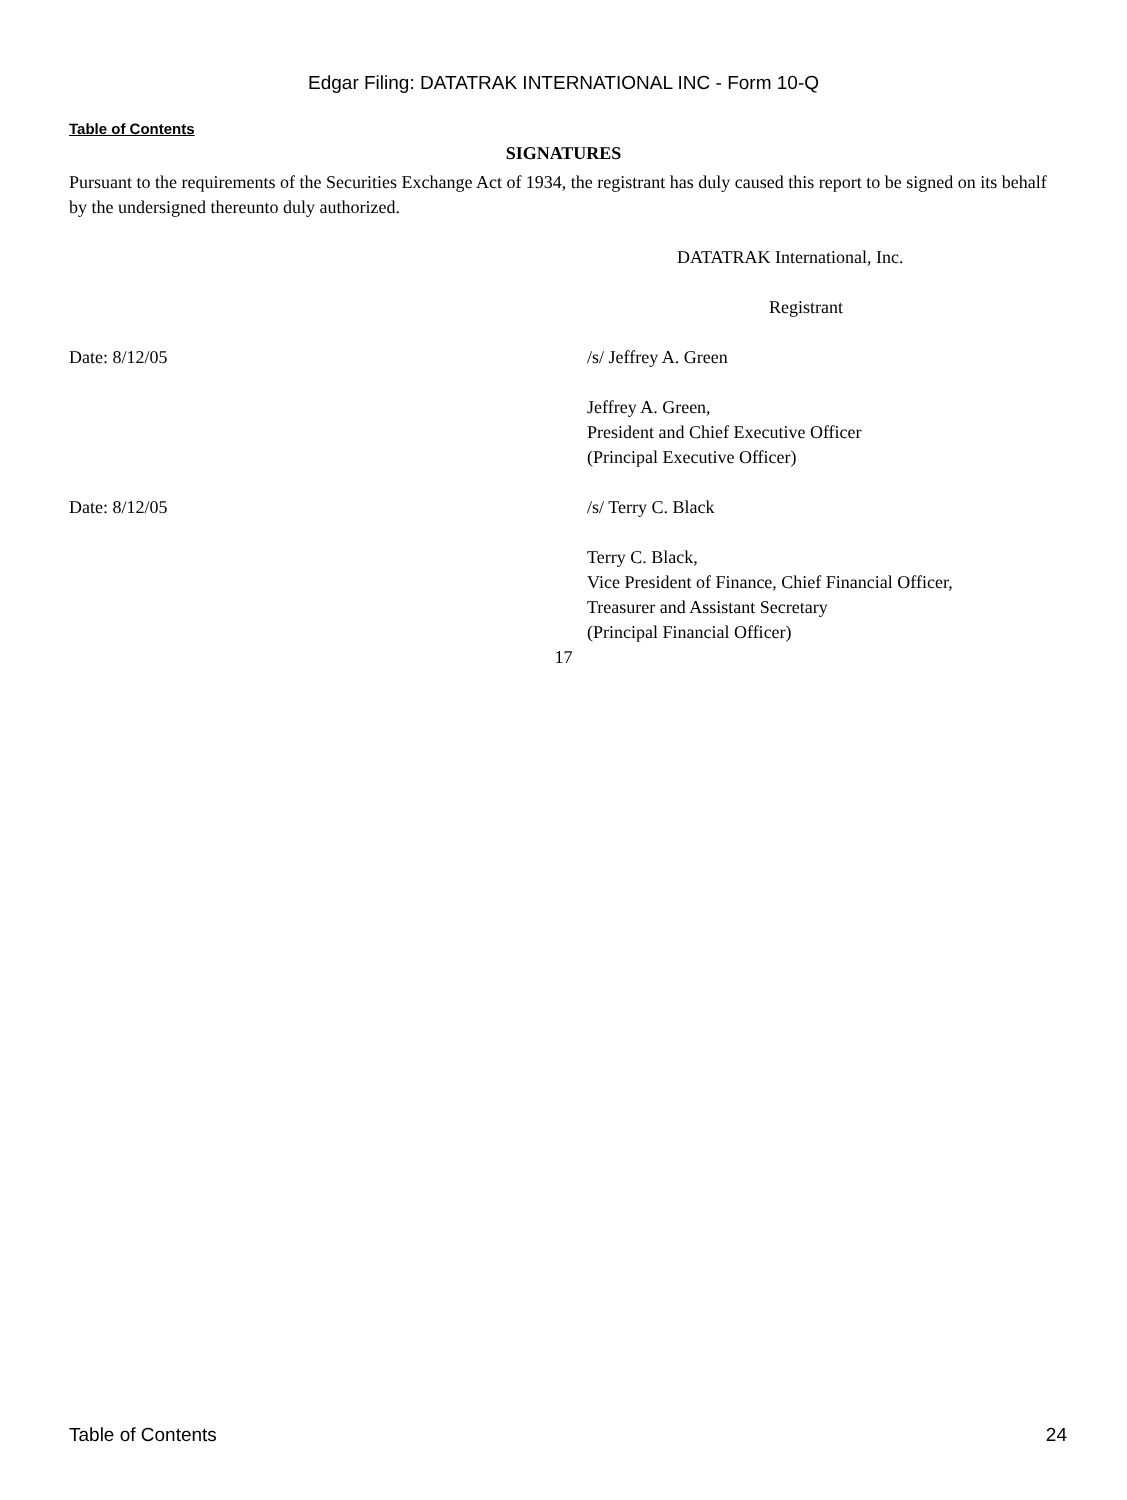Edgar Filing: DATATRAK INTERNATIONAL INC - Form 10-Q
Table of Contents
SIGNATURES
Pursuant to the requirements of the Securities Exchange Act of 1934, the registrant has duly caused this report to be signed on its behalf by the undersigned thereunto duly authorized.
DATATRAK International, Inc.
Registrant
Date: 8/12/05 /s/ Jeffrey A. Green
Jeffrey A. Green,
President and Chief Executive Officer
(Principal Executive Officer)
Date: 8/12/05 /s/ Terry C. Black
Terry C. Black,
Vice President of Finance, Chief Financial Officer,
Treasurer and Assistant Secretary
(Principal Financial Officer)
17
Table of Contents 24